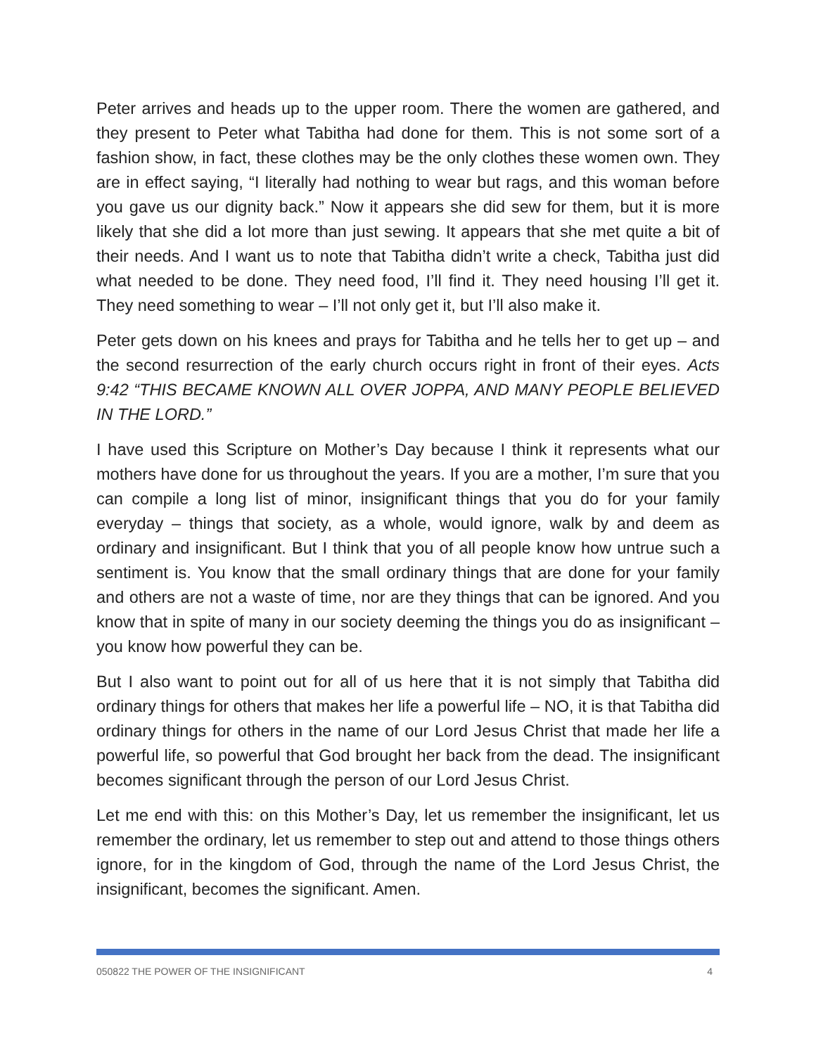Peter arrives and heads up to the upper room. There the women are gathered, and they present to Peter what Tabitha had done for them. This is not some sort of a fashion show, in fact, these clothes may be the only clothes these women own. They are in effect saying, “I literally had nothing to wear but rags, and this woman before you gave us our dignity back.” Now it appears she did sew for them, but it is more likely that she did a lot more than just sewing. It appears that she met quite a bit of their needs. And I want us to note that Tabitha didn’t write a check, Tabitha just did what needed to be done. They need food, I’ll find it. They need housing I’ll get it. They need something to wear – I’ll not only get it, but I’ll also make it.
Peter gets down on his knees and prays for Tabitha and he tells her to get up – and the second resurrection of the early church occurs right in front of their eyes. Acts 9:42 “THIS BECAME KNOWN ALL OVER JOPPA, AND MANY PEOPLE BELIEVED IN THE LORD.”
I have used this Scripture on Mother’s Day because I think it represents what our mothers have done for us throughout the years. If you are a mother, I’m sure that you can compile a long list of minor, insignificant things that you do for your family everyday – things that society, as a whole, would ignore, walk by and deem as ordinary and insignificant. But I think that you of all people know how untrue such a sentiment is. You know that the small ordinary things that are done for your family and others are not a waste of time, nor are they things that can be ignored. And you know that in spite of many in our society deeming the things you do as insignificant – you know how powerful they can be.
But I also want to point out for all of us here that it is not simply that Tabitha did ordinary things for others that makes her life a powerful life – NO, it is that Tabitha did ordinary things for others in the name of our Lord Jesus Christ that made her life a powerful life, so powerful that God brought her back from the dead. The insignificant becomes significant through the person of our Lord Jesus Christ.
Let me end with this: on this Mother’s Day, let us remember the insignificant, let us remember the ordinary, let us remember to step out and attend to those things others ignore, for in the kingdom of God, through the name of the Lord Jesus Christ, the insignificant, becomes the significant. Amen.
050822 THE POWER OF THE INSIGNIFICANT 4